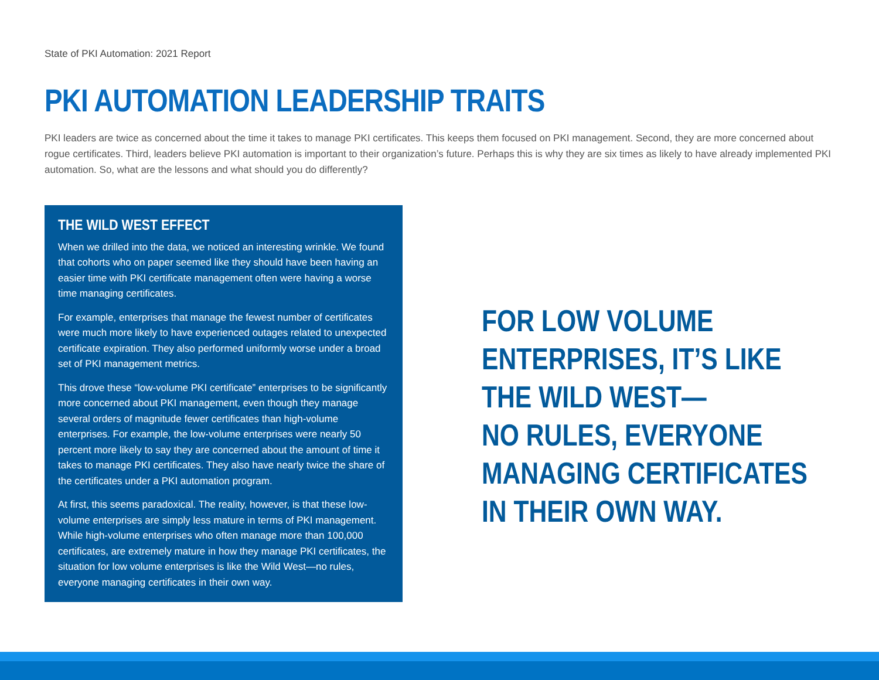State of PKI Automation: 2021 Report
PKI AUTOMATION LEADERSHIP TRAITS
PKI leaders are twice as concerned about the time it takes to manage PKI certificates. This keeps them focused on PKI management. Second, they are more concerned about rogue certificates. Third, leaders believe PKI automation is important to their organization’s future. Perhaps this is why they are six times as likely to have already implemented PKI automation. So, what are the lessons and what should you do differently?
THE WILD WEST EFFECT
When we drilled into the data, we noticed an interesting wrinkle. We found that cohorts who on paper seemed like they should have been having an easier time with PKI certificate management often were having a worse time managing certificates.
For example, enterprises that manage the fewest number of certificates were much more likely to have experienced outages related to unexpected certificate expiration. They also performed uniformly worse under a broad set of PKI management metrics.
This drove these “low-volume PKI certificate” enterprises to be significantly more concerned about PKI management, even though they manage several orders of magnitude fewer certificates than high-volume enterprises. For example, the low-volume enterprises were nearly 50 percent more likely to say they are concerned about the amount of time it takes to manage PKI certificates. They also have nearly twice the share of the certificates under a PKI automation program.
At first, this seems paradoxical. The reality, however, is that these low-volume enterprises are simply less mature in terms of PKI management. While high-volume enterprises who often manage more than 100,000 certificates, are extremely mature in how they manage PKI certificates, the situation for low volume enterprises is like the Wild West—no rules, everyone managing certificates in their own way.
FOR LOW VOLUME
ENTERPRISES, IT’S LIKE
THE WILD WEST—
NO RULES, EVERYONE
MANAGING CERTIFICATES
IN THEIR OWN WAY.